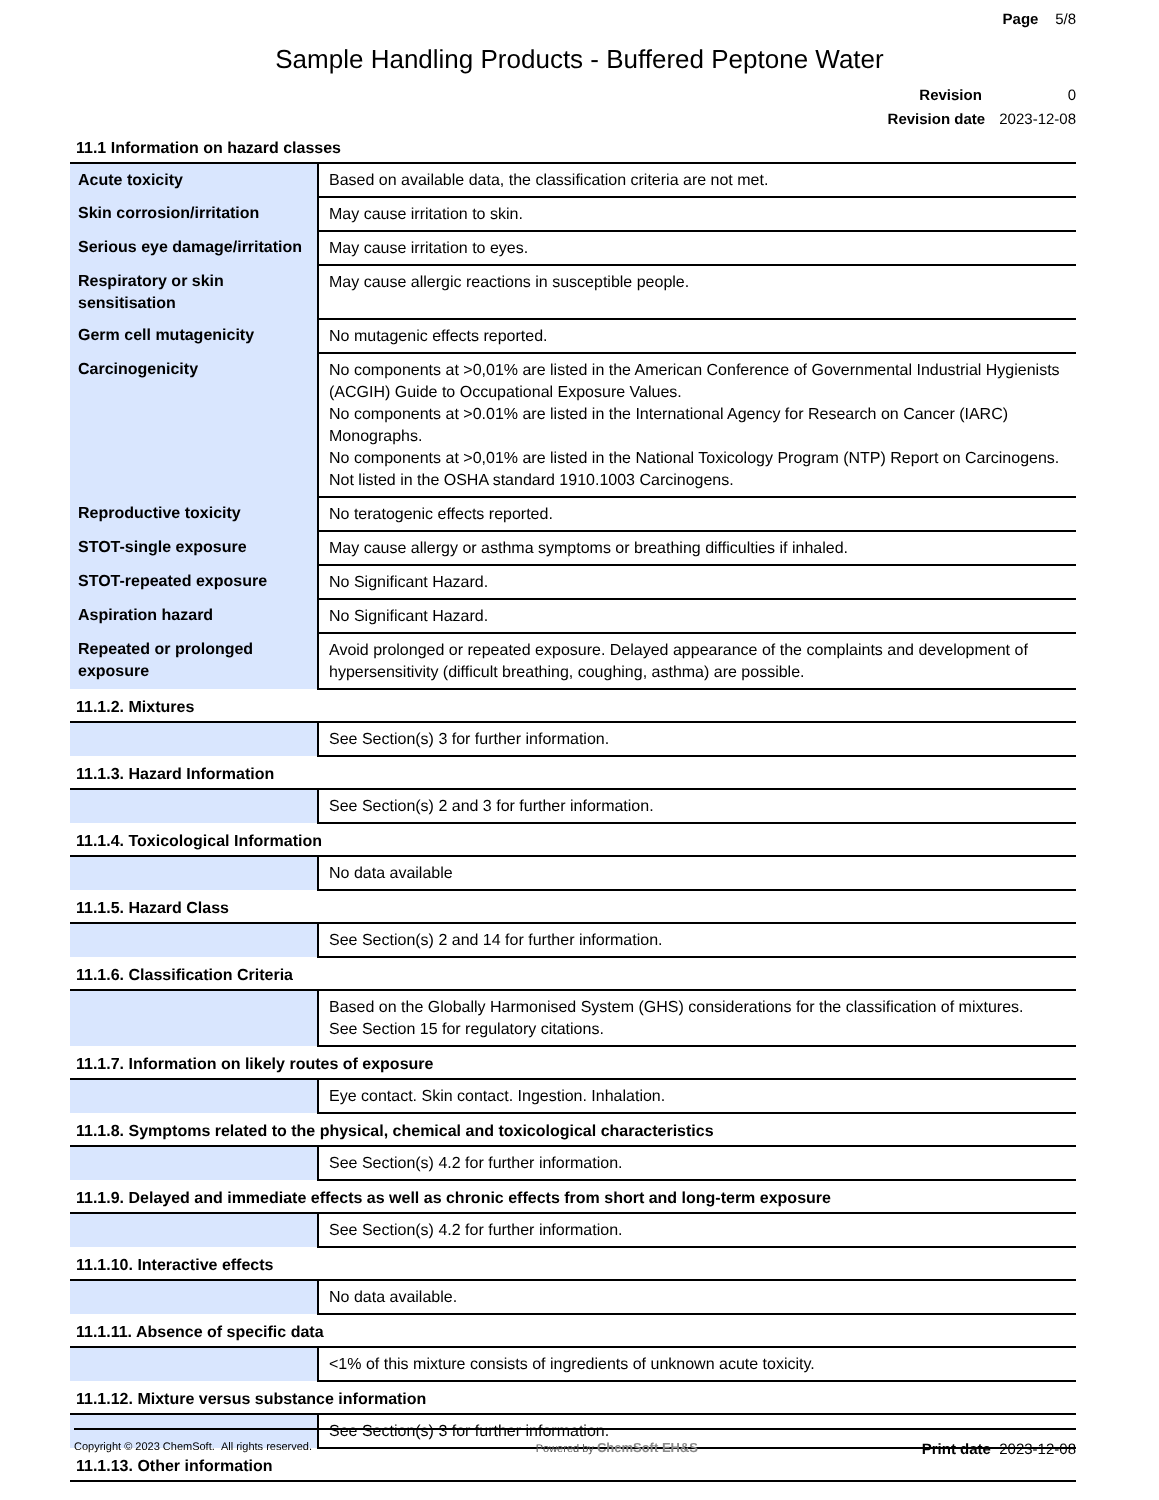Page 5/8
Sample Handling Products - Buffered Peptone Water
Revision 0
Revision date 2023-12-08
11.1 Information on hazard classes
| Acute toxicity | Based on available data, the classification criteria are not met. |
| Skin corrosion/irritation | May cause irritation to skin. |
| Serious eye damage/irritation | May cause irritation to eyes. |
| Respiratory or skin sensitisation | May cause allergic reactions in susceptible people. |
| Germ cell mutagenicity | No mutagenic effects reported. |
| Carcinogenicity | No components at >0,01% are listed in the American Conference of Governmental Industrial Hygienists (ACGIH) Guide to Occupational Exposure Values. No components at >0.01% are listed in the International Agency for Research on Cancer (IARC) Monographs. No components at >0,01% are listed in the National Toxicology Program (NTP) Report on Carcinogens. Not listed in the OSHA standard 1910.1003 Carcinogens. |
| Reproductive toxicity | No teratogenic effects reported. |
| STOT-single exposure | May cause allergy or asthma symptoms or breathing difficulties if inhaled. |
| STOT-repeated exposure | No Significant Hazard. |
| Aspiration hazard | No Significant Hazard. |
| Repeated or prolonged exposure | Avoid prolonged or repeated exposure. Delayed appearance of the complaints and development of hypersensitivity (difficult breathing, coughing, asthma) are possible. |
11.1.2. Mixtures
| | See Section(s) 3 for further information. |
11.1.3. Hazard Information
| | See Section(s) 2 and 3 for further information. |
11.1.4. Toxicological Information
| | No data available |
11.1.5. Hazard Class
| | See Section(s) 2 and 14 for further information. |
11.1.6. Classification Criteria
| | Based on the Globally Harmonised System (GHS) considerations for the classification of mixtures. See Section 15 for regulatory citations. |
11.1.7. Information on likely routes of exposure
| | Eye contact. Skin contact. Ingestion. Inhalation. |
11.1.8. Symptoms related to the physical, chemical and toxicological characteristics
| | See Section(s) 4.2 for further information. |
11.1.9. Delayed and immediate effects as well as chronic effects from short and long-term exposure
| | See Section(s) 4.2 for further information. |
11.1.10. Interactive effects
| | No data available. |
11.1.11. Absence of specific data
| | <1% of this mixture consists of ingredients of unknown acute toxicity. |
11.1.12. Mixture versus substance information
| | See Section(s) 3 for further information. |
11.1.13. Other information
Copyright © 2023 ChemSoft. All rights reserved.
Powered by ChemSoft EH&S
Print date 2023-12-08